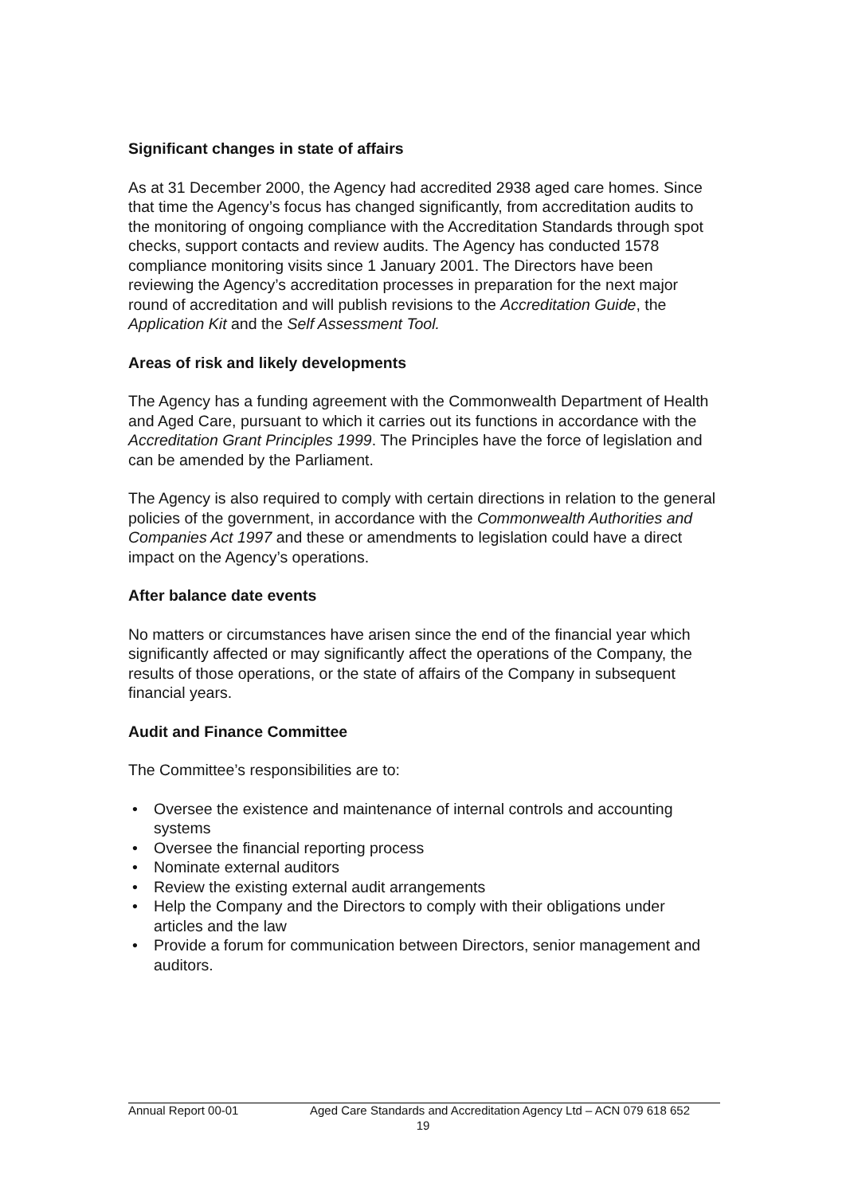Significant changes in state of affairs
As at 31 December 2000, the Agency had accredited 2938 aged care homes. Since that time the Agency’s focus has changed significantly, from accreditation audits to the monitoring of ongoing compliance with the Accreditation Standards through spot checks, support contacts and review audits. The Agency has conducted 1578 compliance monitoring visits since 1 January 2001. The Directors have been reviewing the Agency’s accreditation processes in preparation for the next major round of accreditation and will publish revisions to the Accreditation Guide, the Application Kit and the Self Assessment Tool.
Areas of risk and likely developments
The Agency has a funding agreement with the Commonwealth Department of Health and Aged Care, pursuant to which it carries out its functions in accordance with the Accreditation Grant Principles 1999. The Principles have the force of legislation and can be amended by the Parliament.
The Agency is also required to comply with certain directions in relation to the general policies of the government, in accordance with the Commonwealth Authorities and Companies Act 1997 and these or amendments to legislation could have a direct impact on the Agency’s operations.
After balance date events
No matters or circumstances have arisen since the end of the financial year which significantly affected or may significantly affect the operations of the Company, the results of those operations, or the state of affairs of the Company in subsequent financial years.
Audit and Finance Committee
The Committee’s responsibilities are to:
• Oversee the existence and maintenance of internal controls and accounting systems
• Oversee the financial reporting process
• Nominate external auditors
• Review the existing external audit arrangements
• Help the Company and the Directors to comply with their obligations under articles and the law
• Provide a forum for communication between Directors, senior management and auditors.
Annual Report 00-01 Aged Care Standards and Accreditation Agency Ltd – ACN 079 618 652
19